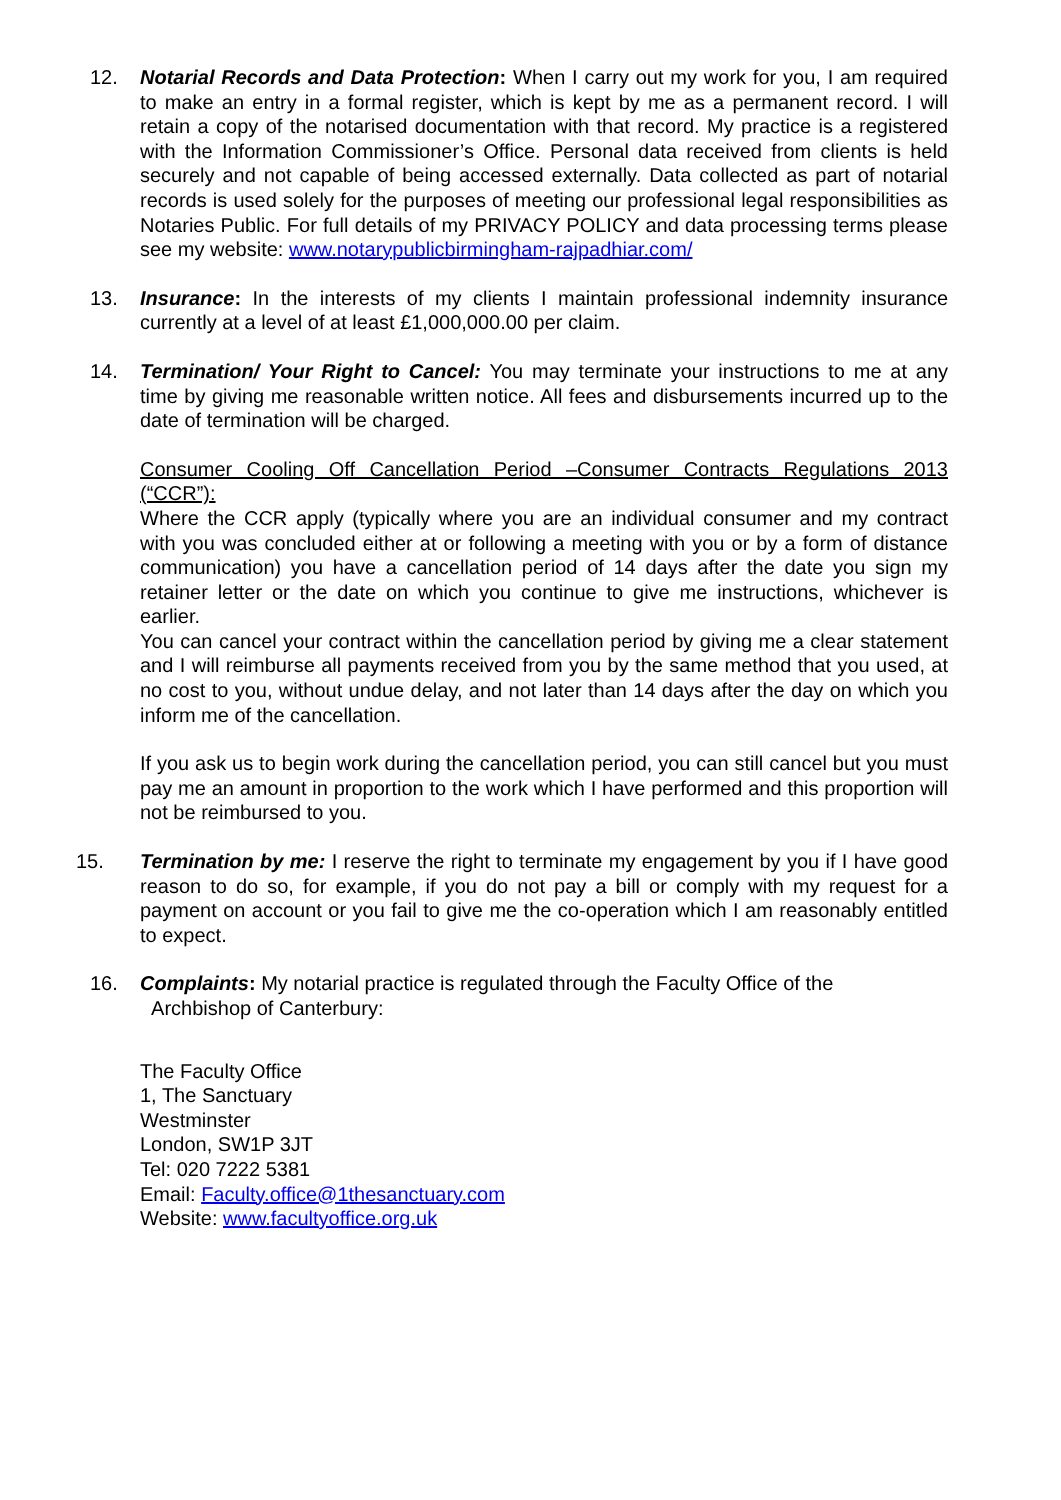12. Notarial Records and Data Protection: When I carry out my work for you, I am required to make an entry in a formal register, which is kept by me as a permanent record. I will retain a copy of the notarised documentation with that record. My practice is a registered with the Information Commissioner’s Office. Personal data received from clients is held securely and not capable of being accessed externally. Data collected as part of notarial records is used solely for the purposes of meeting our professional legal responsibilities as Notaries Public. For full details of my PRIVACY POLICY and data processing terms please see my website: www.notarypublicbirmingham-rajpadhiar.com/
13. Insurance: In the interests of my clients I maintain professional indemnity insurance currently at a level of at least £1,000,000.00 per claim.
14. Termination/ Your Right to Cancel: You may terminate your instructions to me at any time by giving me reasonable written notice. All fees and disbursements incurred up to the date of termination will be charged.
Consumer Cooling Off Cancellation Period –Consumer Contracts Regulations 2013 (“CCR”):
Where the CCR apply (typically where you are an individual consumer and my contract with you was concluded either at or following a meeting with you or by a form of distance communication) you have a cancellation period of 14 days after the date you sign my retainer letter or the date on which you continue to give me instructions, whichever is earlier.
You can cancel your contract within the cancellation period by giving me a clear statement and I will reimburse all payments received from you by the same method that you used, at no cost to you, without undue delay, and not later than 14 days after the day on which you inform me of the cancellation.
If you ask us to begin work during the cancellation period, you can still cancel but you must pay me an amount in proportion to the work which I have performed and this proportion will not be reimbursed to you.
15. Termination by me: I reserve the right to terminate my engagement by you if I have good reason to do so, for example, if you do not pay a bill or comply with my request for a payment on account or you fail to give me the co-operation which I am reasonably entitled to expect.
16. Complaints: My notarial practice is regulated through the Faculty Office of the
Archbishop of Canterbury:
The Faculty Office
1, The Sanctuary
Westminster
London, SW1P 3JT
Tel: 020 7222 5381
Email: Faculty.office@1thesanctuary.com
Website: www.facultyoffice.org.uk